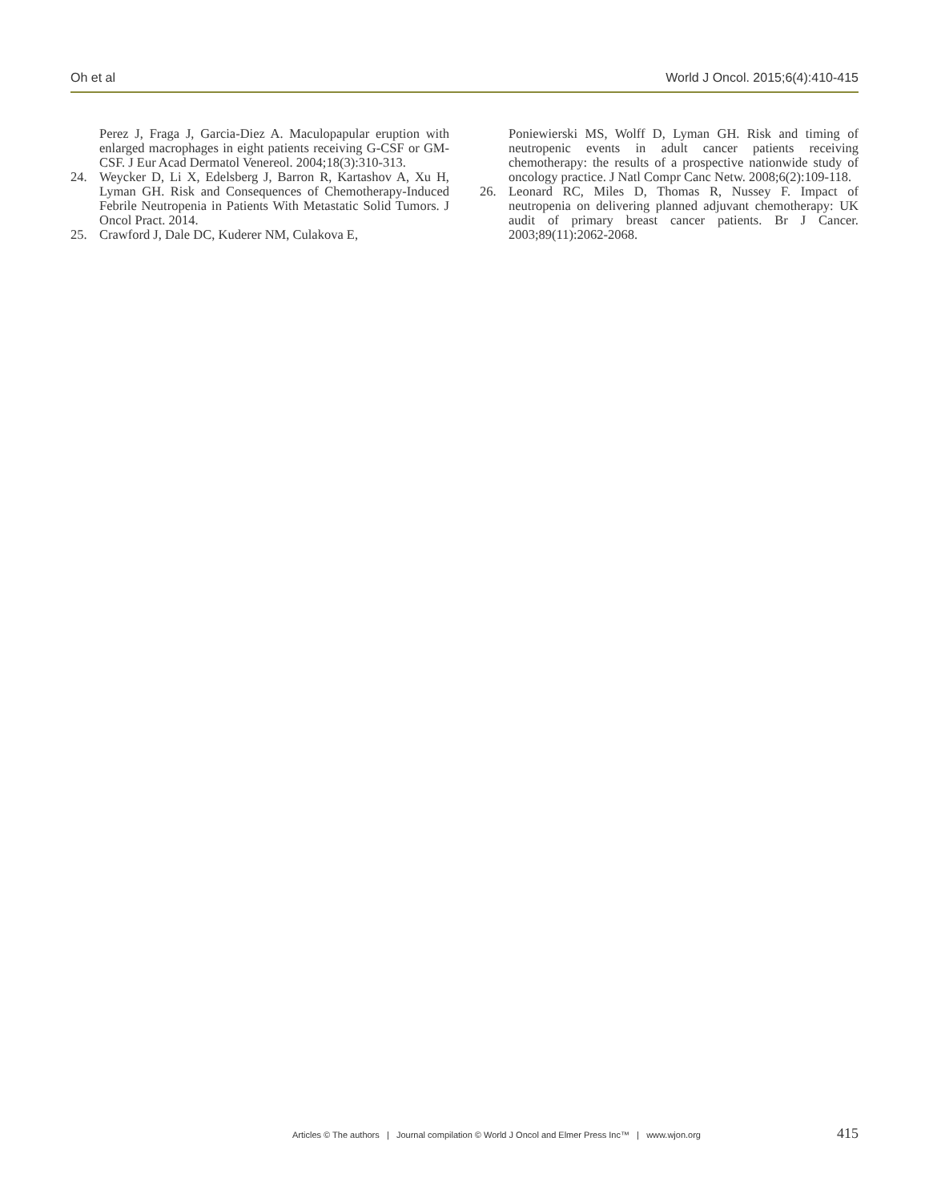Oh et al World J Oncol. 2015;6(4):410-415
Perez J, Fraga J, Garcia-Diez A. Maculopapular eruption with enlarged macrophages in eight patients receiving G-CSF or GM-CSF. J Eur Acad Dermatol Venereol. 2004;18(3):310-313.
24. Weycker D, Li X, Edelsberg J, Barron R, Kartashov A, Xu H, Lyman GH. Risk and Consequences of Chemotherapy-Induced Febrile Neutropenia in Patients With Metastatic Solid Tumors. J Oncol Pract. 2014.
25. Crawford J, Dale DC, Kuderer NM, Culakova E,
Poniewierski MS, Wolff D, Lyman GH. Risk and timing of neutropenic events in adult cancer patients receiving chemotherapy: the results of a prospective nationwide study of oncology practice. J Natl Compr Canc Netw. 2008;6(2):109-118.
26. Leonard RC, Miles D, Thomas R, Nussey F. Impact of neutropenia on delivering planned adjuvant chemotherapy: UK audit of primary breast cancer patients. Br J Cancer. 2003;89(11):2062-2068.
Articles © The authors | Journal compilation © World J Oncol and Elmer Press Inc™ | www.wjon.org 415